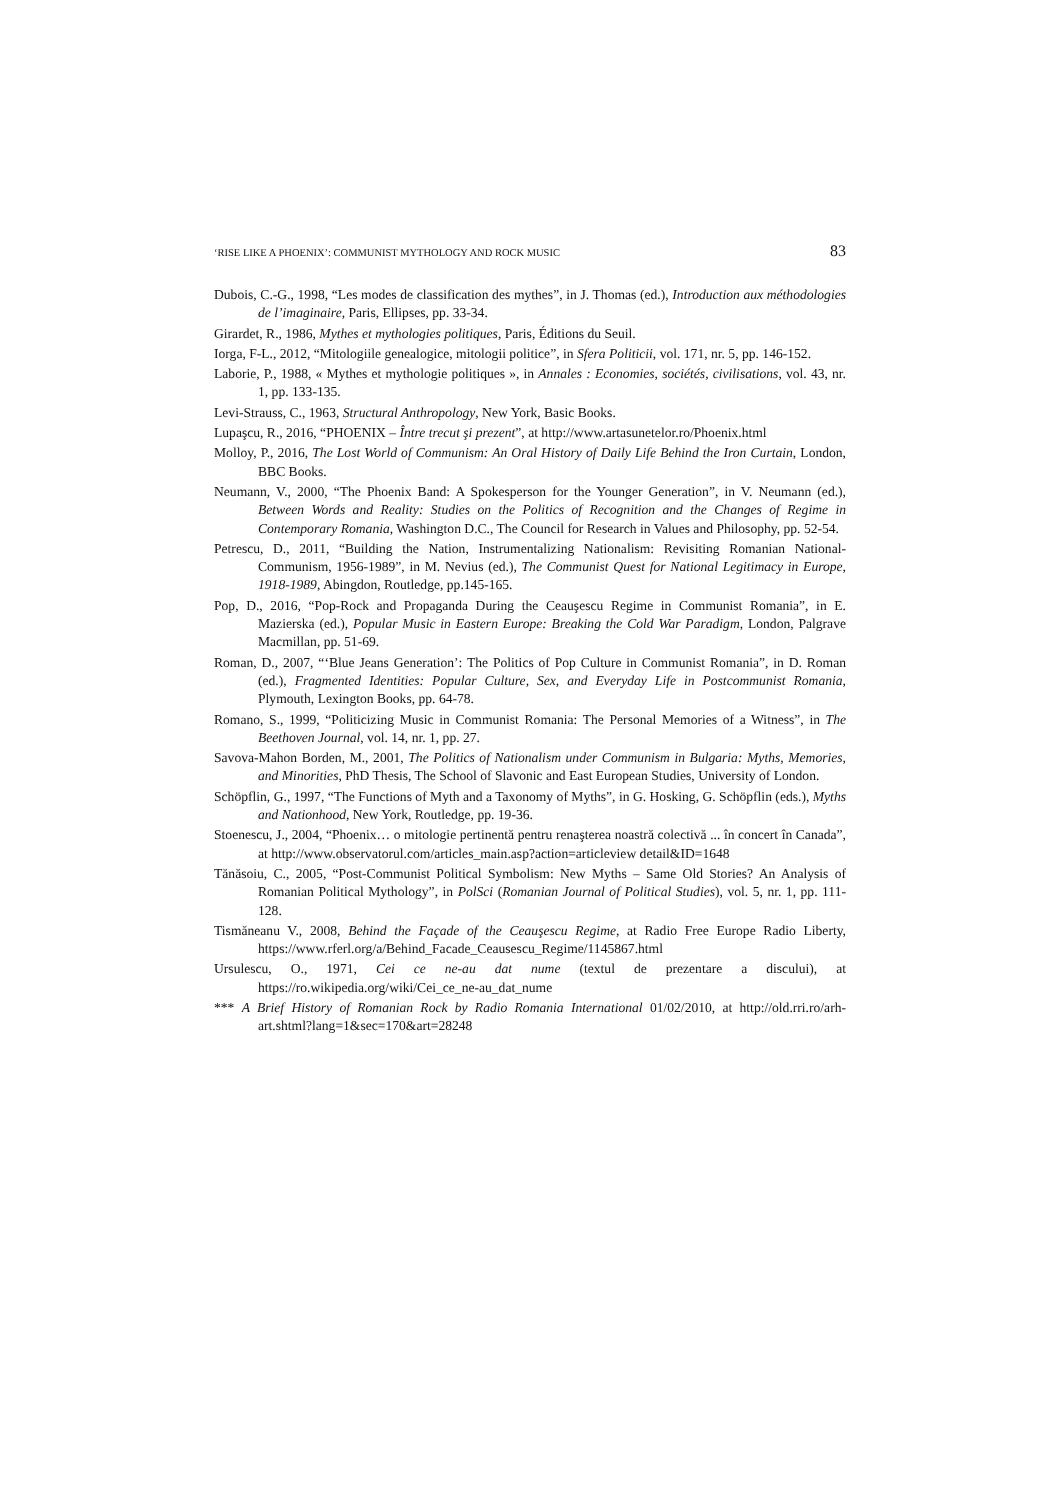‘RISE LIKE A PHOENIX’: COMMUNIST MYTHOLOGY AND ROCK MUSIC 83
Dubois, C.-G., 1998, “Les modes de classification des mythes”, in J. Thomas (ed.), Introduction aux méthodologies de l’imaginaire, Paris, Ellipses, pp. 33-34.
Girardet, R., 1986, Mythes et mythologies politiques, Paris, Éditions du Seuil.
Iorga, F-L., 2012, “Mitologiile genealogice, mitologii politice”, in Sfera Politicii, vol. 171, nr. 5, pp. 146-152.
Laborie, P., 1988, « Mythes et mythologie politiques », in Annales : Economies, sociétés, civilisations, vol. 43, nr. 1, pp. 133-135.
Levi-Strauss, C., 1963, Structural Anthropology, New York, Basic Books.
Lupaşcu, R., 2016, “PHOENIX – Între trecut şi prezent”, at http://www.artasunetelor.ro/Phoenix.html
Molloy, P., 2016, The Lost World of Communism: An Oral History of Daily Life Behind the Iron Curtain, London, BBC Books.
Neumann, V., 2000, “The Phoenix Band: A Spokesperson for the Younger Generation”, in V. Neumann (ed.), Between Words and Reality: Studies on the Politics of Recognition and the Changes of Regime in Contemporary Romania, Washington D.C., The Council for Research in Values and Philosophy, pp. 52-54.
Petrescu, D., 2011, “Building the Nation, Instrumentalizing Nationalism: Revisiting Romanian National-Communism, 1956-1989”, in M. Nevius (ed.), The Communist Quest for National Legitimacy in Europe, 1918-1989, Abingdon, Routledge, pp.145-165.
Pop, D., 2016, “Pop-Rock and Propaganda During the Ceauşescu Regime in Communist Romania”, in E. Mazierska (ed.), Popular Music in Eastern Europe: Breaking the Cold War Paradigm, London, Palgrave Macmillan, pp. 51-69.
Roman, D., 2007, “‘Blue Jeans Generation’: The Politics of Pop Culture in Communist Romania”, in D. Roman (ed.), Fragmented Identities: Popular Culture, Sex, and Everyday Life in Postcommunist Romania, Plymouth, Lexington Books, pp. 64-78.
Romano, S., 1999, “Politicizing Music in Communist Romania: The Personal Memories of a Witness”, in The Beethoven Journal, vol. 14, nr. 1, pp. 27.
Savova-Mahon Borden, M., 2001, The Politics of Nationalism under Communism in Bulgaria: Myths, Memories, and Minorities, PhD Thesis, The School of Slavonic and East European Studies, University of London.
Schöpflin, G., 1997, “The Functions of Myth and a Taxonomy of Myths”, in G. Hosking, G. Schöpflin (eds.), Myths and Nationhood, New York, Routledge, pp. 19-36.
Stoenescu, J., 2004, “Phoenix… o mitologie pertinentă pentru renaşterea noastră colectivă ... în concert în Canada”, at http://www.observatorul.com/articles_main.asp?action=articleview detail&ID=1648
Tănăsoiu, C., 2005, “Post-Communist Political Symbolism: New Myths – Same Old Stories? An Analysis of Romanian Political Mythology”, in PolSci (Romanian Journal of Political Studies), vol. 5, nr. 1, pp. 111-128.
Tismăneanu V., 2008, Behind the Façade of the Ceauşescu Regime, at Radio Free Europe Radio Liberty, https://www.rferl.org/a/Behind_Facade_Ceausescu_Regime/1145867.html
Ursulescu, O., 1971, Cei ce ne-au dat nume (textul de prezentare a discului), at https://ro.wikipedia.org/wiki/Cei_ce_ne-au_dat_nume
*** A Brief History of Romanian Rock by Radio Romania International 01/02/2010, at http://old.rri.ro/arh-art.shtml?lang=1&sec=170&art=28248